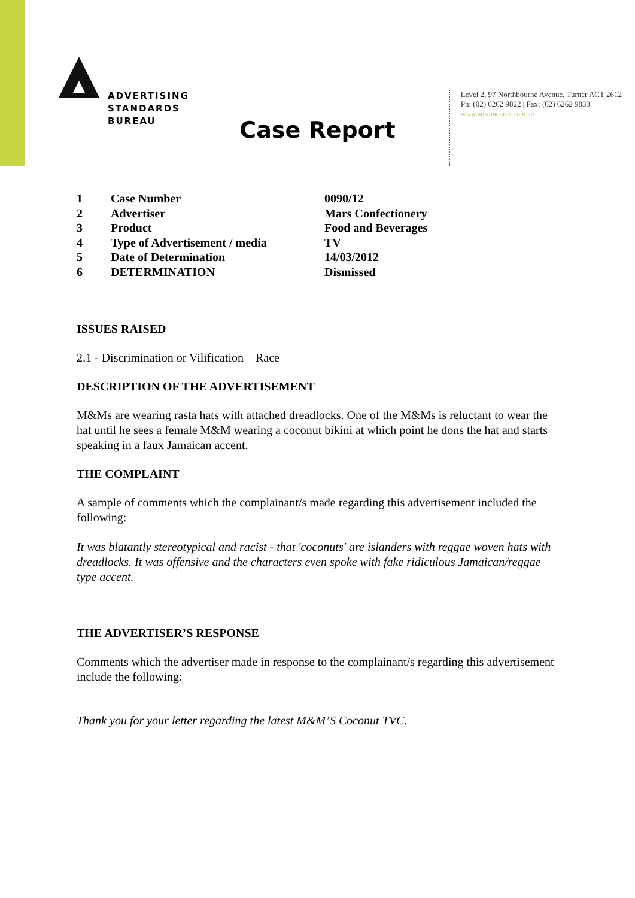ADVERTISING
STANDARDS
BUREAU
Level 2, 97 Northbourne Avenue, Turner ACT 2612
Ph: (02) 6262 9822 | Fax: (02) 6262 9833
www.adstandards.com.au
Case Report
| 1 | Case Number | 0090/12 |
| 2 | Advertiser | Mars Confectionery |
| 3 | Product | Food and Beverages |
| 4 | Type of Advertisement / media | TV |
| 5 | Date of Determination | 14/03/2012 |
| 6 | DETERMINATION | Dismissed |
ISSUES RAISED
2.1 - Discrimination or Vilification Race
DESCRIPTION OF THE ADVERTISEMENT
M&Ms are wearing rasta hats with attached dreadlocks. One of the M&Ms is reluctant to wear the hat until he sees a female M&M wearing a coconut bikini at which point he dons the hat and starts speaking in a faux Jamaican accent.
THE COMPLAINT
A sample of comments which the complainant/s made regarding this advertisement included the following:
It was blatantly stereotypical and racist - that 'coconuts' are islanders with reggae woven hats with dreadlocks. It was offensive and the characters even spoke with fake ridiculous Jamaican/reggae type accent.
THE ADVERTISER’S RESPONSE
Comments which the advertiser made in response to the complainant/s regarding this advertisement include the following:
Thank you for your letter regarding the latest M&M’S Coconut TVC.